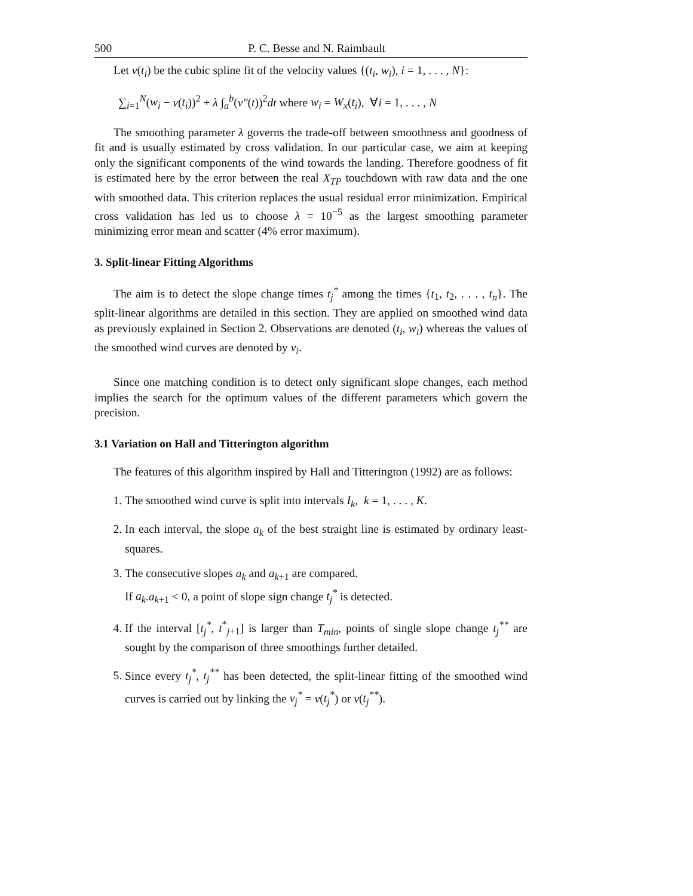500 P. C. Besse and N. Raimbault
Let v(t<sub>i</sub>) be the cubic spline fit of the velocity values {(t<sub>i</sub>, w<sub>i</sub>), i = 1, . . . , N}:
∑<sub>i=1</sub><sup>N</sup>(w<sub>i</sub> − v(t<sub>i</sub>))<sup>2</sup> + λ ∫<sub>a</sub><sup>b</sup>(v″(t))<sup>2</sup>dt where w<sub>i</sub> = W<sub>x</sub>(t<sub>i</sub>), ∀i = 1, . . . , N
The smoothing parameter λ governs the trade-off between smoothness and goodness of fit and is usually estimated by cross validation. In our particular case, we aim at keeping only the significant components of the wind towards the landing. Therefore goodness of fit is estimated here by the error between the real X<sub>TP</sub> touchdown with raw data and the one with smoothed data. This criterion replaces the usual residual error minimization. Empirical cross validation has led us to choose λ = 10<sup>−5</sup> as the largest smoothing parameter minimizing error mean and scatter (4% error maximum).
3. Split-linear Fitting Algorithms
The aim is to detect the slope change times t<sub>j</sub><sup>*</sup> among the times {t<sub>1</sub>, t<sub>2</sub>, . . . , t<sub>n</sub>}. The split-linear algorithms are detailed in this section. They are applied on smoothed wind data as previously explained in Section 2. Observations are denoted (t<sub>i</sub>, w<sub>i</sub>) whereas the values of the smoothed wind curves are denoted by v<sub>i</sub>.
Since one matching condition is to detect only significant slope changes, each method implies the search for the optimum values of the different parameters which govern the precision.
3.1 Variation on Hall and Titterington algorithm
The features of this algorithm inspired by Hall and Titterington (1992) are as follows:
1. The smoothed wind curve is split into intervals I<sub>k</sub>, k = 1, . . . , K.
2. In each interval, the slope a<sub>k</sub> of the best straight line is estimated by ordinary least-squares.
3. The consecutive slopes a<sub>k</sub> and a<sub>k+1</sub> are compared.
If a<sub>k</sub>.a<sub>k+1</sub> < 0, a point of slope sign change t<sub>j</sub><sup>*</sup> is detected.
4. If the interval [t<sub>j</sub><sup>*</sup>, t<sup>*</sup><sub>j+1</sub>] is larger than T<sub>min</sub>, points of single slope change t<sub>j</sub><sup>**</sup> are sought by the comparison of three smoothings further detailed.
5. Since every t<sub>j</sub><sup>*</sup>, t<sub>j</sub><sup>**</sup> has been detected, the split-linear fitting of the smoothed wind curves is carried out by linking the v<sub>j</sub><sup>*</sup> = v(t<sub>j</sub><sup>*</sup>) or v(t<sub>j</sub><sup>**</sup>).